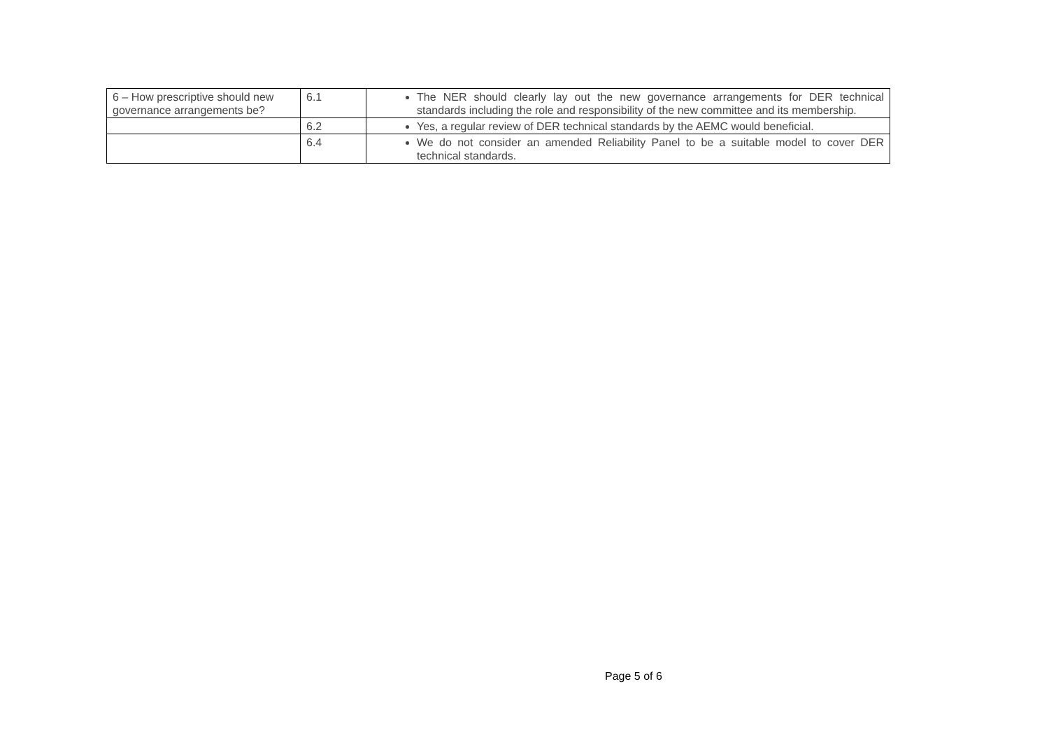| 6 – How prescriptive should new governance arrangements be? | 6.1 | The NER should clearly lay out the new governance arrangements for DER technical standards including the role and responsibility of the new committee and its membership. |
| | 6.2 | Yes, a regular review of DER technical standards by the AEMC would beneficial. |
| | 6.4 | We do not consider an amended Reliability Panel to be a suitable model to cover DER technical standards. |
Page 5 of 6